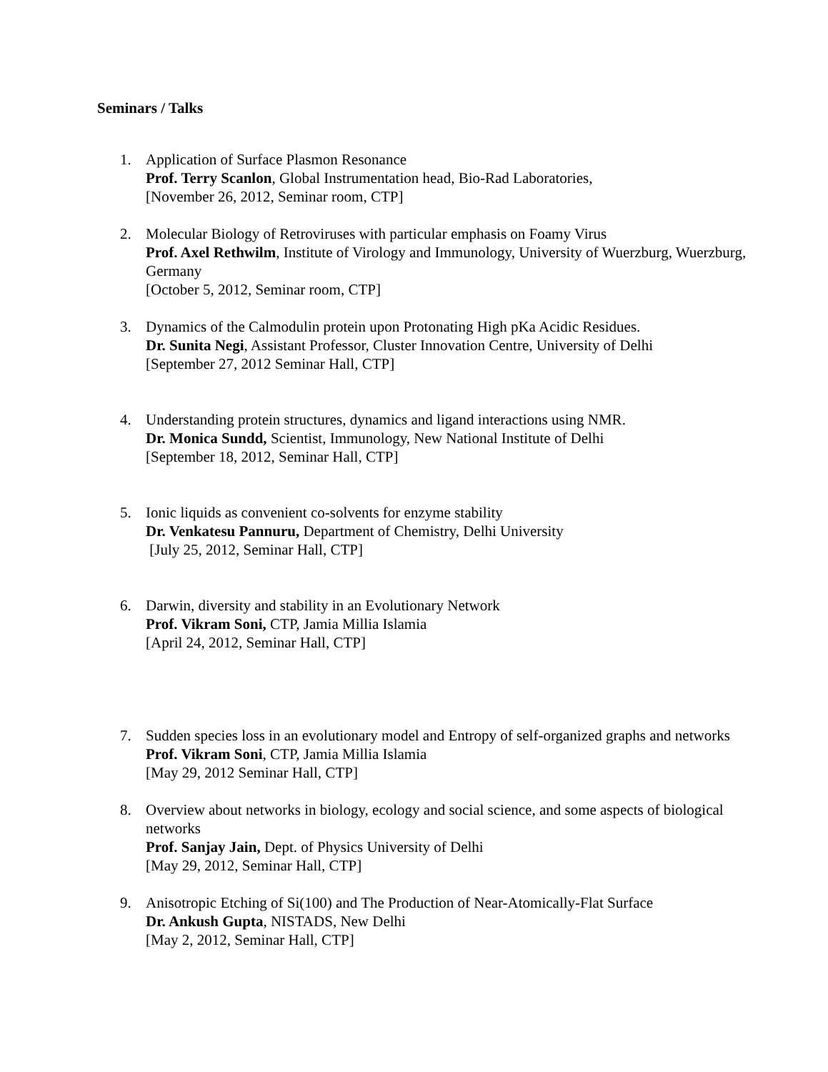Seminars / Talks
1. Application of Surface Plasmon Resonance
Prof. Terry Scanlon, Global Instrumentation head, Bio-Rad Laboratories,
[November 26, 2012, Seminar room, CTP]
2. Molecular Biology of Retroviruses with particular emphasis on Foamy Virus
Prof. Axel Rethwilm, Institute of Virology and Immunology, University of Wuerzburg, Wuerzburg, Germany
[October 5, 2012, Seminar room, CTP]
3. Dynamics of the Calmodulin protein upon Protonating High pKa Acidic Residues.
Dr. Sunita Negi, Assistant Professor, Cluster Innovation Centre, University of Delhi
[September 27, 2012 Seminar Hall, CTP]
4. Understanding protein structures, dynamics and ligand interactions using NMR.
Dr. Monica Sundd, Scientist, Immunology, New National Institute of Delhi
[September 18, 2012, Seminar Hall, CTP]
5. Ionic liquids as convenient co-solvents for enzyme stability
Dr. Venkatesu Pannuru, Department of Chemistry, Delhi University
[July 25, 2012, Seminar Hall, CTP]
6. Darwin, diversity and stability in an Evolutionary Network
Prof. Vikram Soni, CTP, Jamia Millia Islamia
[April 24, 2012, Seminar Hall, CTP]
7. Sudden species loss in an evolutionary model and Entropy of self-organized graphs and networks
Prof. Vikram Soni, CTP, Jamia Millia Islamia
[May 29, 2012 Seminar Hall, CTP]
8. Overview about networks in biology, ecology and social science, and some aspects of biological networks
Prof. Sanjay Jain, Dept. of Physics University of Delhi
[May 29, 2012, Seminar Hall, CTP]
9. Anisotropic Etching of Si(100) and The Production of Near-Atomically-Flat Surface
Dr. Ankush Gupta, NISTADS, New Delhi
[May 2, 2012, Seminar Hall, CTP]